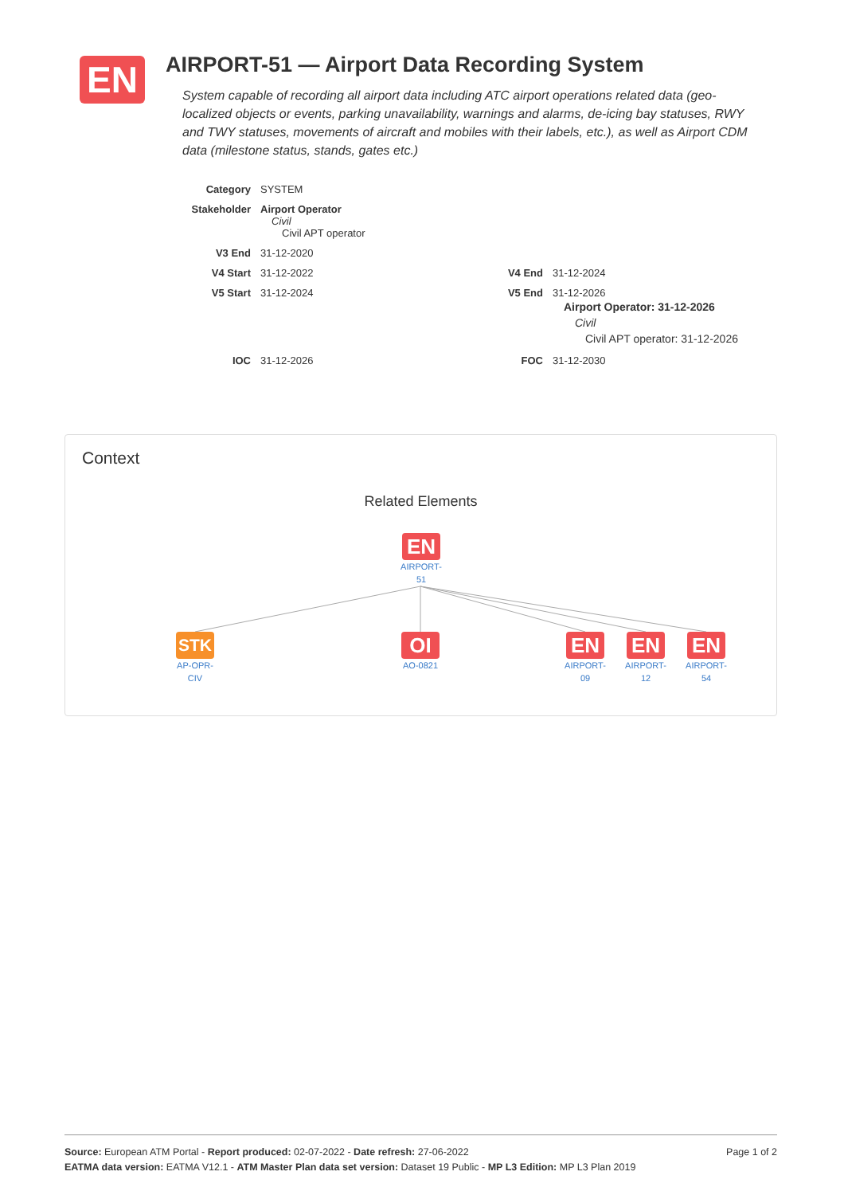EN
AIRPORT-51 — Airport Data Recording System
System capable of recording all airport data including ATC airport operations related data (geo-localized objects or events, parking unavailability, warnings and alarms, de-icing bay statuses, RWY and TWY statuses, movements of aircraft and mobiles with their labels, etc.), as well as Airport CDM data (milestone status, stands, gates etc.)
| Category | SYSTEM | | |
| Stakeholder | Airport Operator Civil Civil APT operator | | |
| V3 End | 31-12-2020 | | |
| V4 Start | 31-12-2022 | V4 End | 31-12-2024 |
| V5 Start | 31-12-2024 | V5 End | 31-12-2026 Airport Operator: 31-12-2026 Civil Civil APT operator: 31-12-2026 |
| IOC | 31-12-2026 | FOC | 31-12-2030 |
Context
Related Elements
EN
AIRPORT-
51
STK
AP-OPR-
CIV
OI
AO-0821
EN
AIRPORT-
09
EN
AIRPORT-
12
EN
AIRPORT-
54
Page 1 of 2 Source: European ATM Portal - Report produced: 02-07-2022 - Date refresh: 27-06-2022
EATMA data version: EATMA V12.1 - ATM Master Plan data set version: Dataset 19 Public - MP L3 Edition: MP L3 Plan 2019